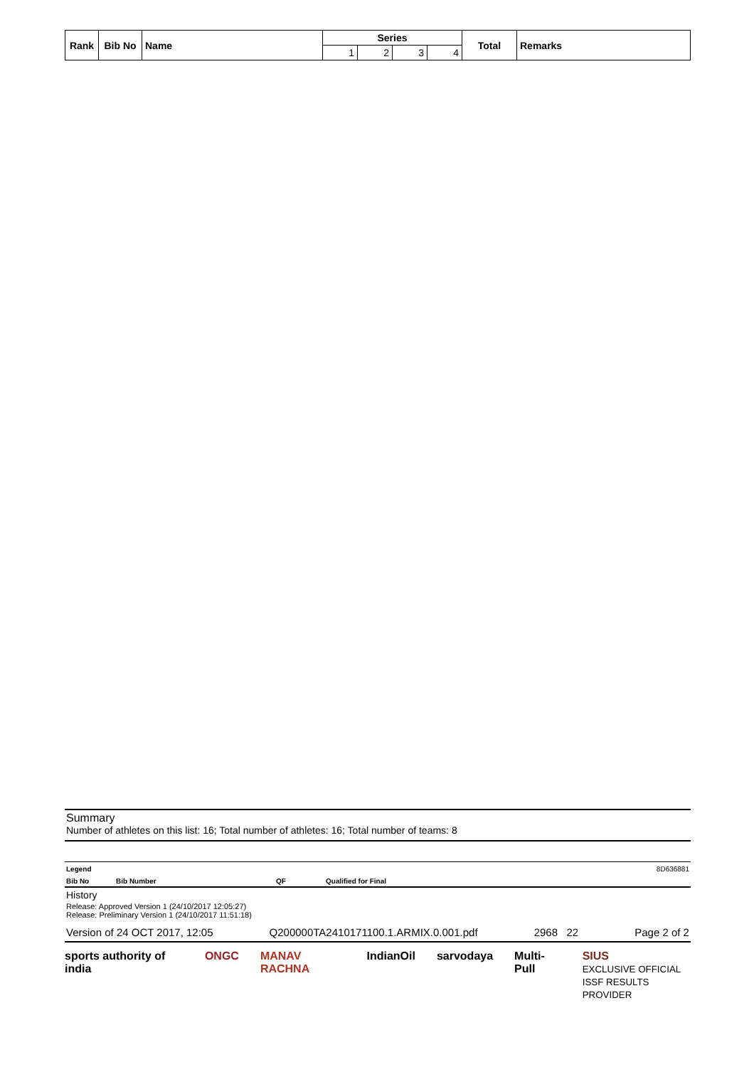| Rank | Bib No | Name | Series | | | | Total | Remarks |
| --- | --- | --- | --- | --- | --- | --- | --- | --- |
| | | | 1 | 2 | 3 | 4 | | |
Summary
Number of athletes on this list: 16; Total number of athletes: 16; Total number of teams: 8
Legend 8D636881
Bib No Bib Number QF Qualified for Final
History
Release: Approved Version 1 (24/10/2017 12:05:27)
Release: Preliminary Version 1 (24/10/2017 11:51:18)
Version of 24 OCT 2017, 12:05 Q200000TA2410171100.1.ARMIX.0.001.pdf 2968 22 Page 2 of 2
sports authority of india ONGC MANAV RACHNA IndianOil sarvodaya Multi-Pull SIUS
EXCLUSIVE OFFICIAL
ISSF RESULTS PROVIDER